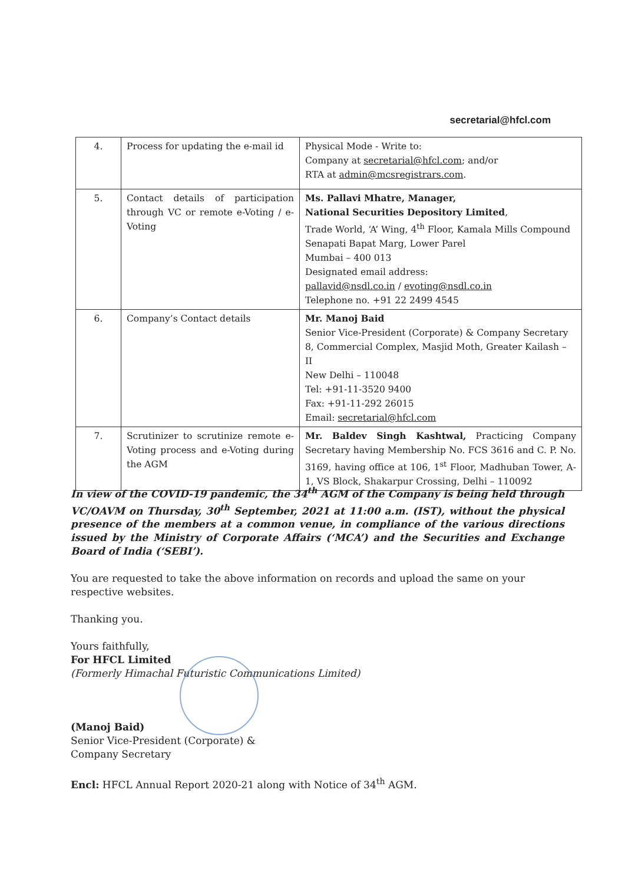secretarial@hfcl.com
| 4. | Process for updating the e-mail id | Physical Mode - Write to: Company at secretarial@hfcl.com ; and/or RTA at admin@mcsregistrars.com . |
| 5. | Contact details of participation through VC or remote e-Voting / e-Voting | Ms. Pallavi Mhatre, Manager, National Securities Depository Limited , Trade World, ‘A’ Wing, 4<sup>th</sup> Floor, Kamala Mills Compound Senapati Bapat Marg, Lower Parel Mumbai – 400 013 Designated email address: pallavid@nsdl.co.in / evoting@nsdl.co.in Telephone no. +91 22 2499 4545 |
| 6. | Company’s Contact details | Mr. Manoj Baid Senior Vice-President (Corporate) & Company Secretary 8, Commercial Complex, Masjid Moth, Greater Kailash – II New Delhi – 110048 Tel: +91-11-3520 9400 Fax: +91-11-292 26015 Email: secretarial@hfcl.com |
| 7. | Scrutinizer to scrutinize remote e-Voting process and e-Voting during the AGM | Mr. Baldev Singh Kashtwal, Practicing Company Secretary having Membership No. FCS 3616 and C. P. No. 3169, having office at 106, 1<sup>st</sup> Floor, Madhuban Tower, A-1, VS Block, Shakarpur Crossing, Delhi – 110092 |
In view of the COVID-19 pandemic, the 34<sup>th</sup> AGM of the Company is being held through VC/OAVM on Thursday, 30<sup>th</sup> September, 2021 at 11:00 a.m. (IST), without the physical presence of the members at a common venue, in compliance of the various directions issued by the Ministry of Corporate Affairs (‘MCA’) and the Securities and Exchange Board of India (‘SEBI’).
You are requested to take the above information on records and upload the same on your respective websites.
Thanking you.
Yours faithfully,
For HFCL Limited
(Formerly Himachal Futuristic Communications Limited)
(Manoj Baid)
Senior Vice-President (Corporate) &
Company Secretary
Encl: HFCL Annual Report 2020-21 along with Notice of 34<sup>th</sup> AGM.